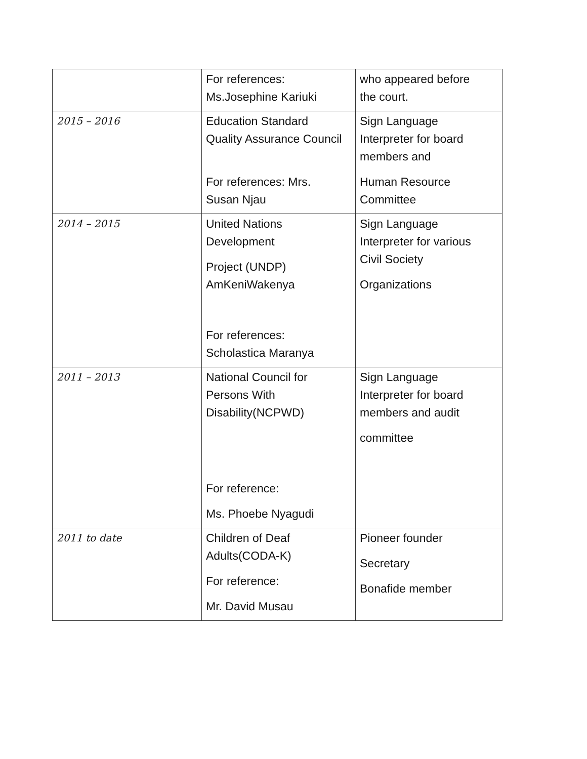| | For references: Ms.Josephine Kariuki | who appeared before the court. |
| 2015 – 2016 | Education Standard Quality Assurance Council For references: Mrs. Susan Njau | Sign Language Interpreter for board members and Human Resource Committee |
| 2014 – 2015 | United Nations Development Project (UNDP) AmKeniWakenya For references: Scholastica Maranya | Sign Language Interpreter for various Civil Society Organizations |
| 2011 – 2013 | National Council for Persons With Disability(NCPWD) For reference: Ms. Phoebe Nyagudi | Sign Language Interpreter for board members and audit committee |
| 2011 to date | Children of Deaf Adults(CODA-K) For reference: Mr. David Musau | Pioneer founder Secretary Bonafide member |